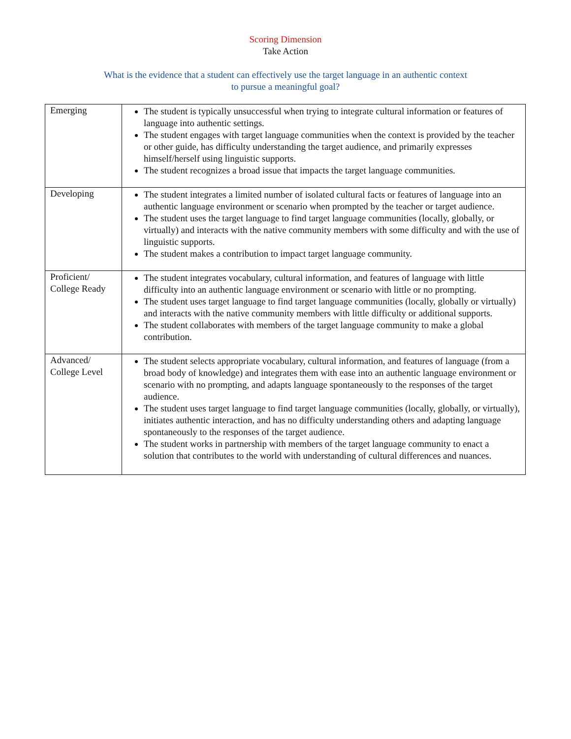Scoring Dimension
Take Action
What is the evidence that a student can effectively use the target language in an authentic context
to pursue a meaningful goal?
| Emerging | The student is typically unsuccessful when trying to integrate cultural information or features of language into authentic settings. The student engages with target language communities when the context is provided by the teacher or other guide, has difficulty understanding the target audience, and primarily expresses himself/herself using linguistic supports. The student recognizes a broad issue that impacts the target language communities. |
| Developing | The student integrates a limited number of isolated cultural facts or features of language into an authentic language environment or scenario when prompted by the teacher or target audience. The student uses the target language to find target language communities (locally, globally, or virtually) and interacts with the native community members with some difficulty and with the use of linguistic supports. The student makes a contribution to impact target language community. |
| Proficient/ College Ready | The student integrates vocabulary, cultural information, and features of language with little difficulty into an authentic language environment or scenario with little or no prompting. The student uses target language to find target language communities (locally, globally or virtually) and interacts with the native community members with little difficulty or additional supports. The student collaborates with members of the target language community to make a global contribution. |
| Advanced/ College Level | The student selects appropriate vocabulary, cultural information, and features of language (from a broad body of knowledge) and integrates them with ease into an authentic language environment or scenario with no prompting, and adapts language spontaneously to the responses of the target audience. The student uses target language to find target language communities (locally, globally, or virtually), initiates authentic interaction, and has no difficulty understanding others and adapting language spontaneously to the responses of the target audience. The student works in partnership with members of the target language community to enact a solution that contributes to the world with understanding of cultural differences and nuances. |